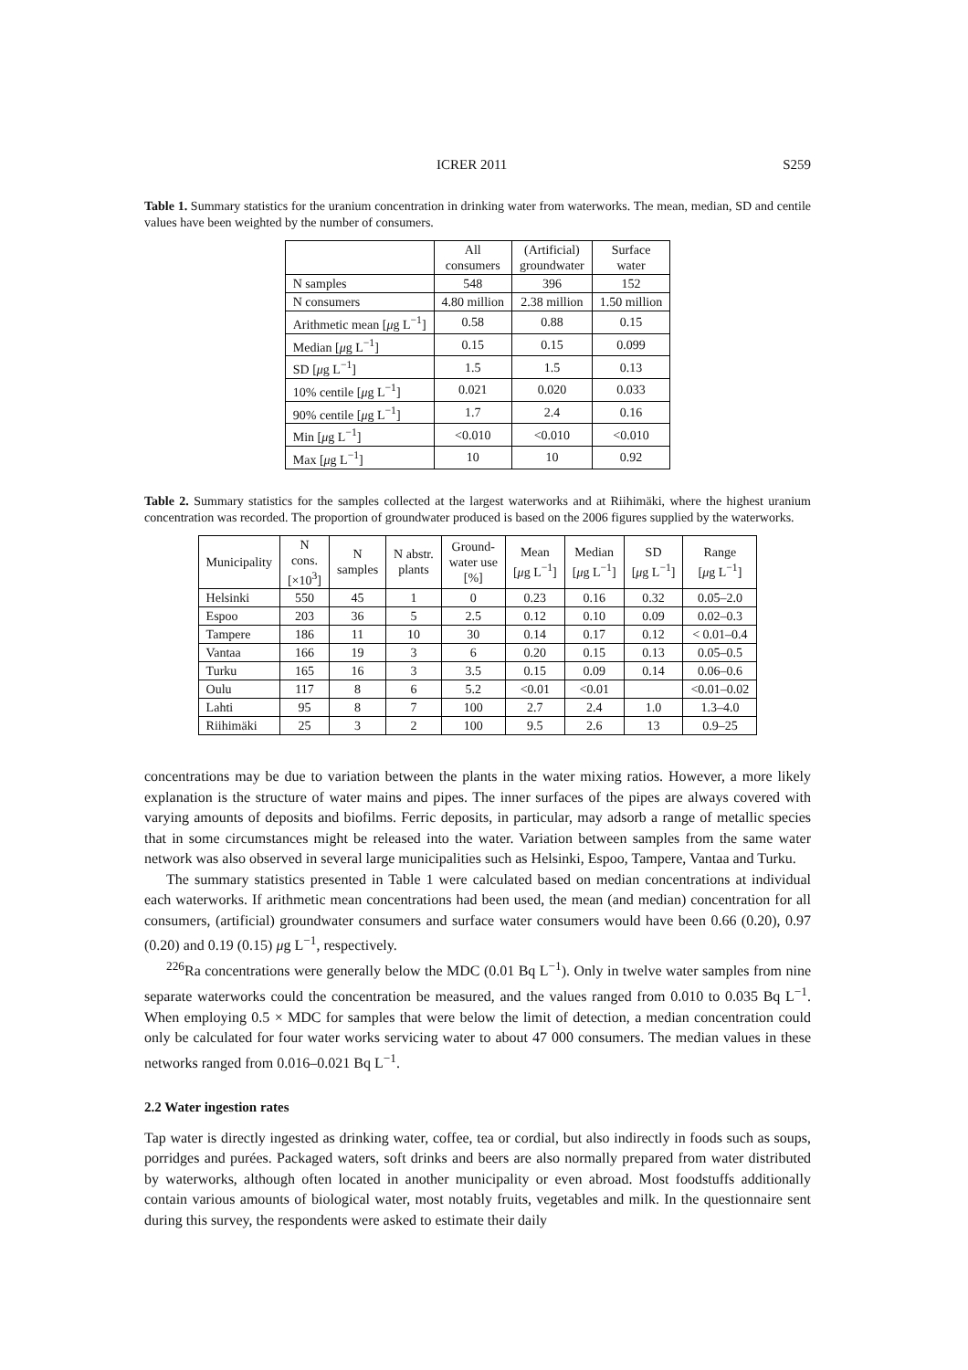ICRER 2011 S259
Table 1. Summary statistics for the uranium concentration in drinking water from waterworks. The mean, median, SD and centile values have been weighted by the number of consumers.
| | All consumers | (Artificial) groundwater | Surface water |
| --- | --- | --- | --- |
| N samples | 548 | 396 | 152 |
| N consumers | 4.80 million | 2.38 million | 1.50 million |
| Arithmetic mean [ μ g L<sup>−1</sup>] | 0.58 | 0.88 | 0.15 |
| Median [ μ g L<sup>−1</sup>] | 0.15 | 0.15 | 0.099 |
| SD [ μ g L<sup>−1</sup>] | 1.5 | 1.5 | 0.13 |
| 10% centile [ μ g L<sup>−1</sup>] | 0.021 | 0.020 | 0.033 |
| 90% centile [ μ g L<sup>−1</sup>] | 1.7 | 2.4 | 0.16 |
| Min [ μ g L<sup>−1</sup>] | <0.010 | <0.010 | <0.010 |
| Max [ μ g L<sup>−1</sup>] | 10 | 10 | 0.92 |
Table 2. Summary statistics for the samples collected at the largest waterworks and at Riihimäki, where the highest uranium concentration was recorded. The proportion of groundwater produced is based on the 2006 figures supplied by the waterworks.
| Municipality | N cons. [×10<sup>3</sup>] | N samples | N abstr. plants | Ground- water use [%] | Mean [ μ g L<sup>−1</sup>] | Median [ μ g L<sup>−1</sup>] | SD [ μ g L<sup>−1</sup>] | Range [ μ g L<sup>−1</sup>] |
| --- | --- | --- | --- | --- | --- | --- | --- | --- |
| Helsinki | 550 | 45 | 1 | 0 | 0.23 | 0.16 | 0.32 | 0.05–2.0 |
| Espoo | 203 | 36 | 5 | 2.5 | 0.12 | 0.10 | 0.09 | 0.02–0.3 |
| Tampere | 186 | 11 | 10 | 30 | 0.14 | 0.17 | 0.12 | < 0.01–0.4 |
| Vantaa | 166 | 19 | 3 | 6 | 0.20 | 0.15 | 0.13 | 0.05–0.5 |
| Turku | 165 | 16 | 3 | 3.5 | 0.15 | 0.09 | 0.14 | 0.06–0.6 |
| Oulu | 117 | 8 | 6 | 5.2 | <0.01 | <0.01 | | <0.01–0.02 |
| Lahti | 95 | 8 | 7 | 100 | 2.7 | 2.4 | 1.0 | 1.3–4.0 |
| Riihimäki | 25 | 3 | 2 | 100 | 9.5 | 2.6 | 13 | 0.9–25 |
concentrations may be due to variation between the plants in the water mixing ratios. However, a more likely explanation is the structure of water mains and pipes. The inner surfaces of the pipes are always covered with varying amounts of deposits and biofilms. Ferric deposits, in particular, may adsorb a range of metallic species that in some circumstances might be released into the water. Variation between samples from the same water network was also observed in several large municipalities such as Helsinki, Espoo, Tampere, Vantaa and Turku.
The summary statistics presented in Table 1 were calculated based on median concentrations at individual each waterworks. If arithmetic mean concentrations had been used, the mean (and median) concentration for all consumers, (artificial) groundwater consumers and surface water consumers would have been 0.66 (0.20), 0.97 (0.20) and 0.19 (0.15) μg L<sup>−1</sup>, respectively.
<sup>226</sup>Ra concentrations were generally below the MDC (0.01 Bq L<sup>−1</sup>). Only in twelve water samples from nine separate waterworks could the concentration be measured, and the values ranged from 0.010 to 0.035 Bq L<sup>−1</sup>. When employing 0.5 × MDC for samples that were below the limit of detection, a median concentration could only be calculated for four water works servicing water to about 47 000 consumers. The median values in these networks ranged from 0.016–0.021 Bq L<sup>−1</sup>.
2.2 Water ingestion rates
Tap water is directly ingested as drinking water, coffee, tea or cordial, but also indirectly in foods such as soups, porridges and purées. Packaged waters, soft drinks and beers are also normally prepared from water distributed by waterworks, although often located in another municipality or even abroad. Most foodstuffs additionally contain various amounts of biological water, most notably fruits, vegetables and milk. In the questionnaire sent during this survey, the respondents were asked to estimate their daily